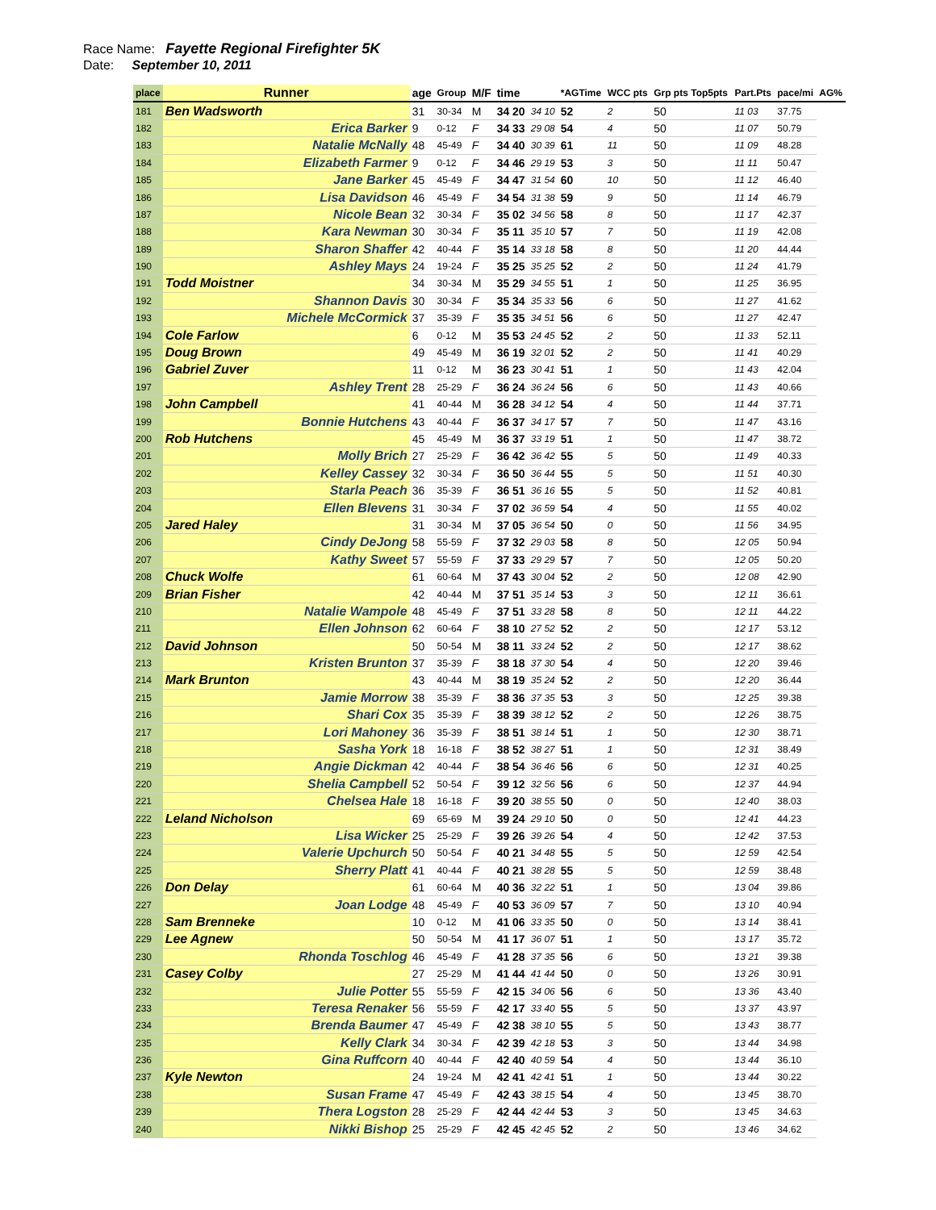Race Name: Fayette Regional Firefighter 5K
Date: September 10, 2011
| place | Runner | age | Group | M/F | time | | *AGTime | WCC pts | Grp pts Top5pts | Part.Pts | pace/mi | AG% |
| --- | --- | --- | --- | --- | --- | --- | --- | --- | --- | --- | --- | --- |
| 181 | Ben Wadsworth | 31 | 30-34 | M | 34 20 | 34 10 | 52 | 2 | 50 | 11 03 | 37.75 | |
| 182 | Erica Barker | 9 | 0-12 | F | 34 33 | 29 08 | 54 | 4 | 50 | 11 07 | 50.79 | |
| 183 | Natalie McNally | 48 | 45-49 | F | 34 40 | 30 39 | 61 | 11 | 50 | 11 09 | 48.28 | |
| 184 | Elizabeth Farmer | 9 | 0-12 | F | 34 46 | 29 19 | 53 | 3 | 50 | 11 11 | 50.47 | |
| 185 | Jane Barker | 45 | 45-49 | F | 34 47 | 31 54 | 60 | 10 | 50 | 11 12 | 46.40 | |
| 186 | Lisa Davidson | 46 | 45-49 | F | 34 54 | 31 38 | 59 | 9 | 50 | 11 14 | 46.79 | |
| 187 | Nicole Bean | 32 | 30-34 | F | 35 02 | 34 56 | 58 | 8 | 50 | 11 17 | 42.37 | |
| 188 | Kara Newman | 30 | 30-34 | F | 35 11 | 35 10 | 57 | 7 | 50 | 11 19 | 42.08 | |
| 189 | Sharon Shaffer | 42 | 40-44 | F | 35 14 | 33 18 | 58 | 8 | 50 | 11 20 | 44.44 | |
| 190 | Ashley Mays | 24 | 19-24 | F | 35 25 | 35 25 | 52 | 2 | 50 | 11 24 | 41.79 | |
| 191 | Todd Moistner | 34 | 30-34 | M | 35 29 | 34 55 | 51 | 1 | 50 | 11 25 | 36.95 | |
| 192 | Shannon Davis | 30 | 30-34 | F | 35 34 | 35 33 | 56 | 6 | 50 | 11 27 | 41.62 | |
| 193 | Michele McCormick | 37 | 35-39 | F | 35 35 | 34 51 | 56 | 6 | 50 | 11 27 | 42.47 | |
| 194 | Cole Farlow | 6 | 0-12 | M | 35 53 | 24 45 | 52 | 2 | 50 | 11 33 | 52.11 | |
| 195 | Doug Brown | 49 | 45-49 | M | 36 19 | 32 01 | 52 | 2 | 50 | 11 41 | 40.29 | |
| 196 | Gabriel Zuver | 11 | 0-12 | M | 36 23 | 30 41 | 51 | 1 | 50 | 11 43 | 42.04 | |
| 197 | Ashley Trent | 28 | 25-29 | F | 36 24 | 36 24 | 56 | 6 | 50 | 11 43 | 40.66 | |
| 198 | John Campbell | 41 | 40-44 | M | 36 28 | 34 12 | 54 | 4 | 50 | 11 44 | 37.71 | |
| 199 | Bonnie Hutchens | 43 | 40-44 | F | 36 37 | 34 17 | 57 | 7 | 50 | 11 47 | 43.16 | |
| 200 | Rob Hutchens | 45 | 45-49 | M | 36 37 | 33 19 | 51 | 1 | 50 | 11 47 | 38.72 | |
| 201 | Molly Brich | 27 | 25-29 | F | 36 42 | 36 42 | 55 | 5 | 50 | 11 49 | 40.33 | |
| 202 | Kelley Cassey | 32 | 30-34 | F | 36 50 | 36 44 | 55 | 5 | 50 | 11 51 | 40.30 | |
| 203 | Starla Peach | 36 | 35-39 | F | 36 51 | 36 16 | 55 | 5 | 50 | 11 52 | 40.81 | |
| 204 | Ellen Blevens | 31 | 30-34 | F | 37 02 | 36 59 | 54 | 4 | 50 | 11 55 | 40.02 | |
| 205 | Jared Haley | 31 | 30-34 | M | 37 05 | 36 54 | 50 | 0 | 50 | 11 56 | 34.95 | |
| 206 | Cindy DeJong | 58 | 55-59 | F | 37 32 | 29 03 | 58 | 8 | 50 | 12 05 | 50.94 | |
| 207 | Kathy Sweet | 57 | 55-59 | F | 37 33 | 29 29 | 57 | 7 | 50 | 12 05 | 50.20 | |
| 208 | Chuck Wolfe | 61 | 60-64 | M | 37 43 | 30 04 | 52 | 2 | 50 | 12 08 | 42.90 | |
| 209 | Brian Fisher | 42 | 40-44 | M | 37 51 | 35 14 | 53 | 3 | 50 | 12 11 | 36.61 | |
| 210 | Natalie Wampole | 48 | 45-49 | F | 37 51 | 33 28 | 58 | 8 | 50 | 12 11 | 44.22 | |
| 211 | Ellen Johnson | 62 | 60-64 | F | 38 10 | 27 52 | 52 | 2 | 50 | 12 17 | 53.12 | |
| 212 | David Johnson | 50 | 50-54 | M | 38 11 | 33 24 | 52 | 2 | 50 | 12 17 | 38.62 | |
| 213 | Kristen Brunton | 37 | 35-39 | F | 38 18 | 37 30 | 54 | 4 | 50 | 12 20 | 39.46 | |
| 214 | Mark Brunton | 43 | 40-44 | M | 38 19 | 35 24 | 52 | 2 | 50 | 12 20 | 36.44 | |
| 215 | Jamie Morrow | 38 | 35-39 | F | 38 36 | 37 35 | 53 | 3 | 50 | 12 25 | 39.38 | |
| 216 | Shari Cox | 35 | 35-39 | F | 38 39 | 38 12 | 52 | 2 | 50 | 12 26 | 38.75 | |
| 217 | Lori Mahoney | 36 | 35-39 | F | 38 51 | 38 14 | 51 | 1 | 50 | 12 30 | 38.71 | |
| 218 | Sasha York | 18 | 16-18 | F | 38 52 | 38 27 | 51 | 1 | 50 | 12 31 | 38.49 | |
| 219 | Angie Dickman | 42 | 40-44 | F | 38 54 | 36 46 | 56 | 6 | 50 | 12 31 | 40.25 | |
| 220 | Shelia Campbell | 52 | 50-54 | F | 39 12 | 32 56 | 56 | 6 | 50 | 12 37 | 44.94 | |
| 221 | Chelsea Hale | 18 | 16-18 | F | 39 20 | 38 55 | 50 | 0 | 50 | 12 40 | 38.03 | |
| 222 | Leland Nicholson | 69 | 65-69 | M | 39 24 | 29 10 | 50 | 0 | 50 | 12 41 | 44.23 | |
| 223 | Lisa Wicker | 25 | 25-29 | F | 39 26 | 39 26 | 54 | 4 | 50 | 12 42 | 37.53 | |
| 224 | Valerie Upchurch | 50 | 50-54 | F | 40 21 | 34 48 | 55 | 5 | 50 | 12 59 | 42.54 | |
| 225 | Sherry Platt | 41 | 40-44 | F | 40 21 | 38 28 | 55 | 5 | 50 | 12 59 | 38.48 | |
| 226 | Don Delay | 61 | 60-64 | M | 40 36 | 32 22 | 51 | 1 | 50 | 13 04 | 39.86 | |
| 227 | Joan Lodge | 48 | 45-49 | F | 40 53 | 36 09 | 57 | 7 | 50 | 13 10 | 40.94 | |
| 228 | Sam Brenneke | 10 | 0-12 | M | 41 06 | 33 35 | 50 | 0 | 50 | 13 14 | 38.41 | |
| 229 | Lee Agnew | 50 | 50-54 | M | 41 17 | 36 07 | 51 | 1 | 50 | 13 17 | 35.72 | |
| 230 | Rhonda Toschlog | 46 | 45-49 | F | 41 28 | 37 35 | 56 | 6 | 50 | 13 21 | 39.38 | |
| 231 | Casey Colby | 27 | 25-29 | M | 41 44 | 41 44 | 50 | 0 | 50 | 13 26 | 30.91 | |
| 232 | Julie Potter | 55 | 55-59 | F | 42 15 | 34 06 | 56 | 6 | 50 | 13 36 | 43.40 | |
| 233 | Teresa Renaker | 56 | 55-59 | F | 42 17 | 33 40 | 55 | 5 | 50 | 13 37 | 43.97 | |
| 234 | Brenda Baumer | 47 | 45-49 | F | 42 38 | 38 10 | 55 | 5 | 50 | 13 43 | 38.77 | |
| 235 | Kelly Clark | 34 | 30-34 | F | 42 39 | 42 18 | 53 | 3 | 50 | 13 44 | 34.98 | |
| 236 | Gina Ruffcorn | 40 | 40-44 | F | 42 40 | 40 59 | 54 | 4 | 50 | 13 44 | 36.10 | |
| 237 | Kyle Newton | 24 | 19-24 | M | 42 41 | 42 41 | 51 | 1 | 50 | 13 44 | 30.22 | |
| 238 | Susan Frame | 47 | 45-49 | F | 42 43 | 38 15 | 54 | 4 | 50 | 13 45 | 38.70 | |
| 239 | Thera Logston | 28 | 25-29 | F | 42 44 | 42 44 | 53 | 3 | 50 | 13 45 | 34.63 | |
| 240 | Nikki Bishop | 25 | 25-29 | F | 42 45 | 42 45 | 52 | 2 | 50 | 13 46 | 34.62 | |